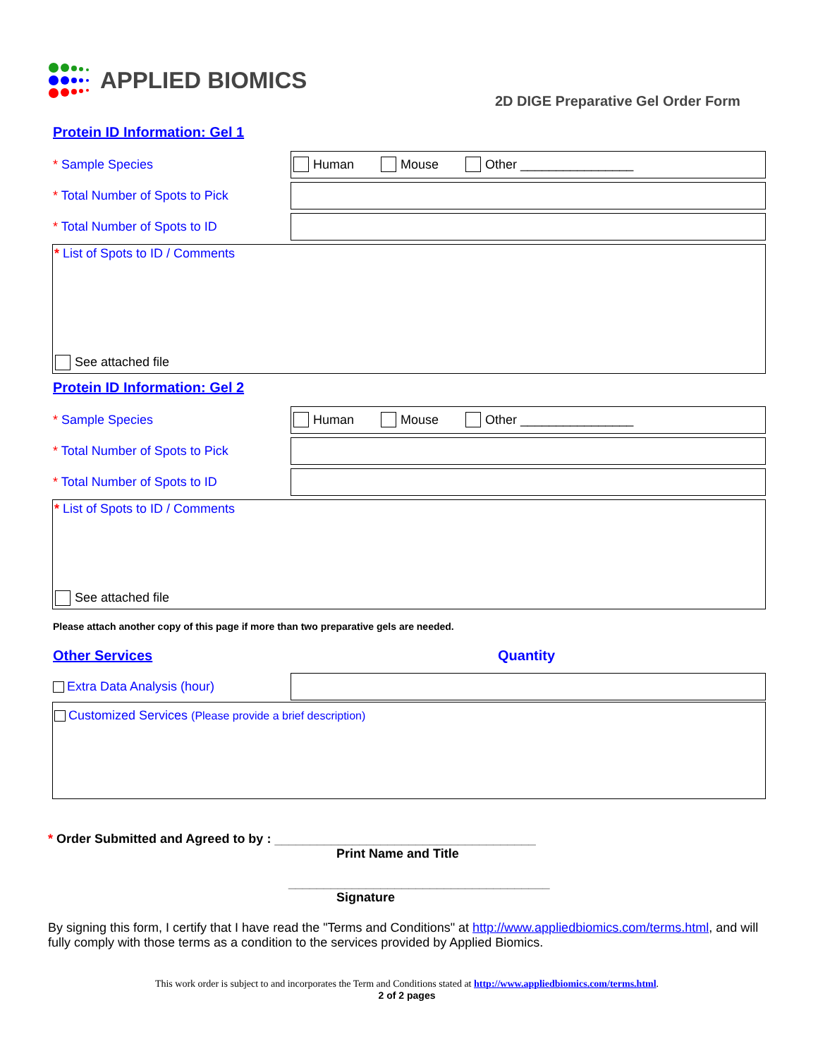APPLIED BIOMICS
2D DIGE Preparative Gel Order Form
Protein ID Information: Gel 1
* Sample Species
Human Mouse Other ________________
* Total Number of Spots to Pick
* Total Number of Spots to ID
* List of Spots to ID / Comments
See attached file
Protein ID Information: Gel 2
* Sample Species
Human Mouse Other ________________
* Total Number of Spots to Pick
* Total Number of Spots to ID
* List of Spots to ID / Comments
See attached file
Please attach another copy of this page if more than two preparative gels are needed.
Other Services Quantity
Extra Data Analysis (hour)
Customized Services (Please provide a brief description)
* Order Submitted and Agreed to by : _____________________________________
Print Name and Title
_____________________________________
Signature
By signing this form, I certify that I have read the "Terms and Conditions" at http://www.appliedbiomics.com/terms.html, and will fully comply with those terms as a condition to the services provided by Applied Biomics.
This work order is subject to and incorporates the Term and Conditions stated at http://www.appliedbiomics.com/terms.html.
2 of 2 pages